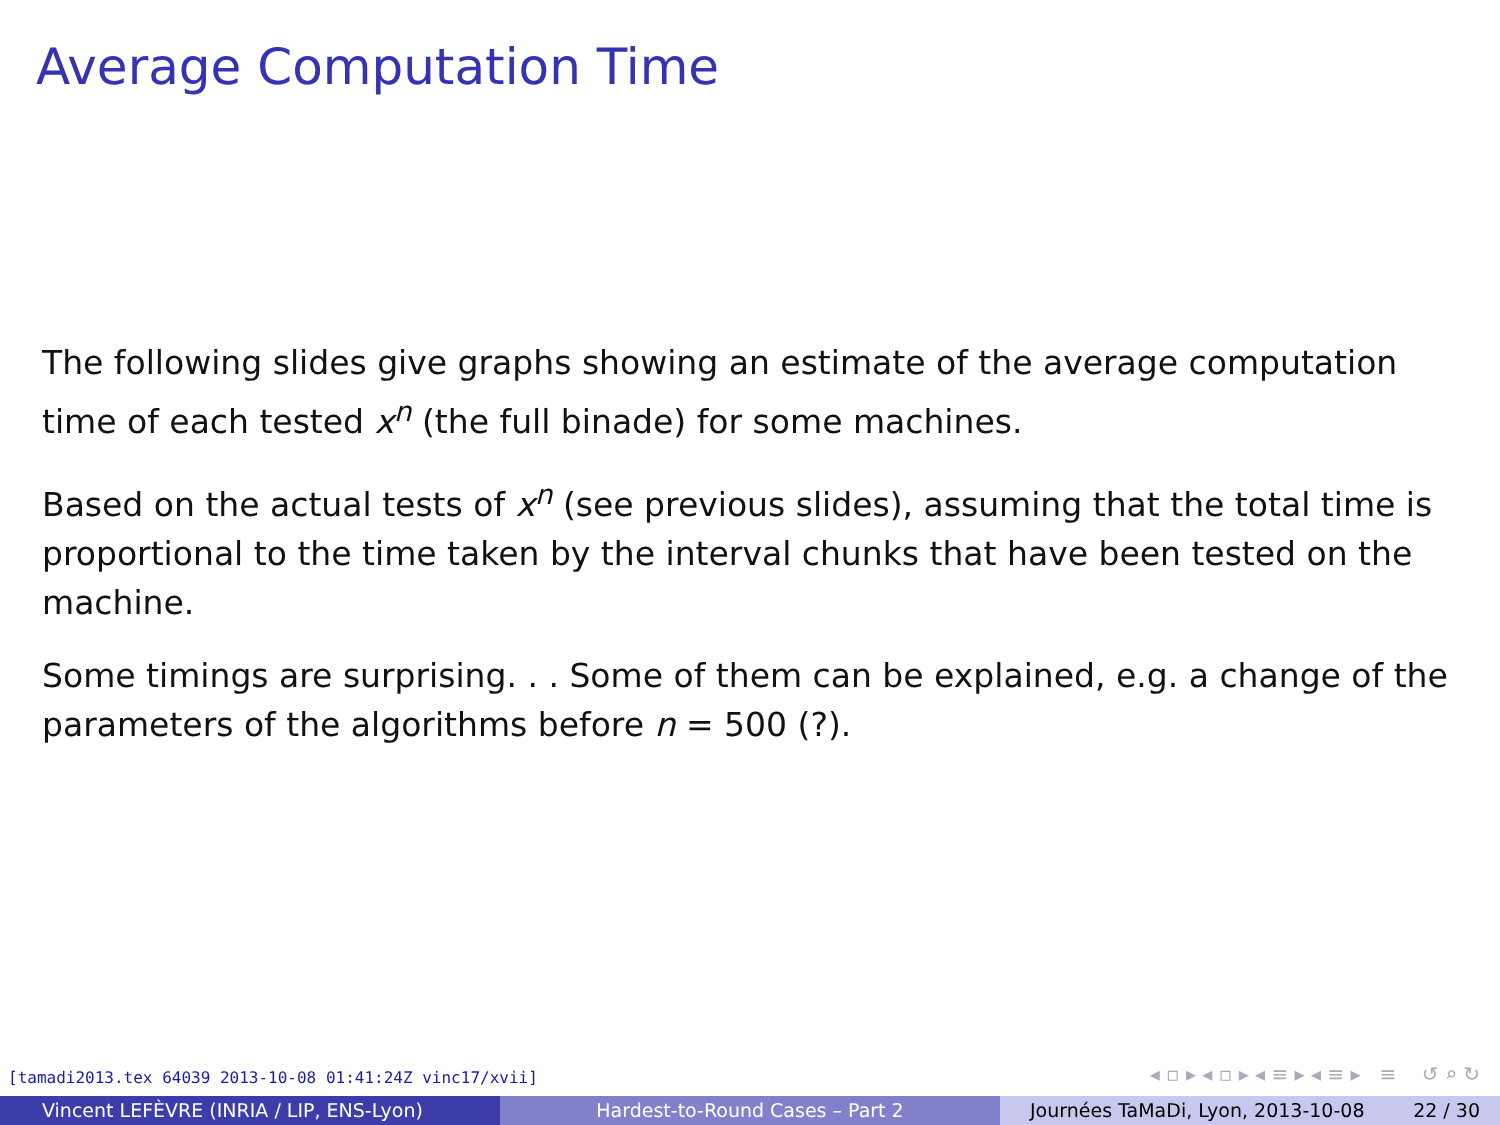Average Computation Time
The following slides give graphs showing an estimate of the average computation time of each tested x<sup>n</sup> (the full binade) for some machines.
Based on the actual tests of x<sup>n</sup> (see previous slides), assuming that the total time is proportional to the time taken by the interval chunks that have been tested on the machine.
Some timings are surprising. . . Some of them can be explained, e.g. a change of the parameters of the algorithms before n = 500 (?).
[tamadi2013.tex 64039 2013-10-08 01:41:24Z vinc17/xvii]
◂ ▫ ▸ ◂ ▫ ▸ ◂ ≡ ▸ ◂ ≡ ▸ ≡ ↺ ⌕ ↻
Vincent LEFÈVRE (INRIA / LIP, ENS-Lyon) Hardest-to-Round Cases – Part 2 Journées TaMaDi, Lyon, 2013-10-08 22 / 30